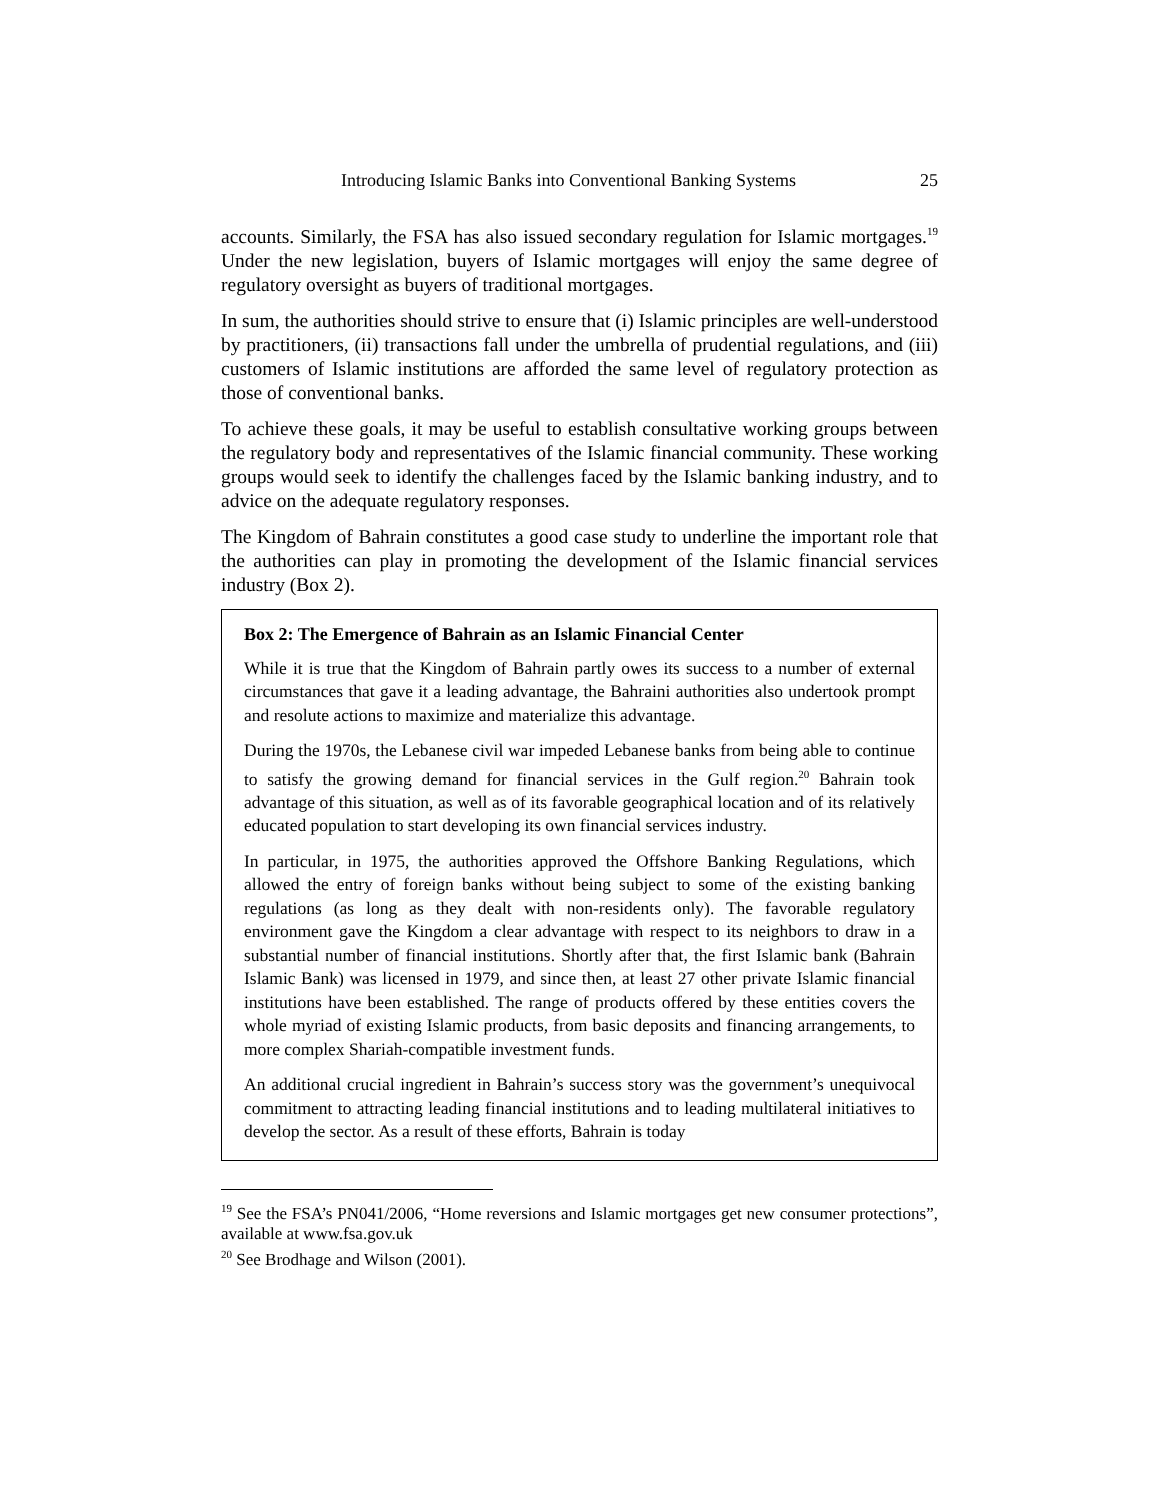Introducing Islamic Banks into Conventional Banking Systems 25
accounts. Similarly, the FSA has also issued secondary regulation for Islamic mortgages.<sup>19</sup> Under the new legislation, buyers of Islamic mortgages will enjoy the same degree of regulatory oversight as buyers of traditional mortgages.
In sum, the authorities should strive to ensure that (i) Islamic principles are well-understood by practitioners, (ii) transactions fall under the umbrella of prudential regulations, and (iii) customers of Islamic institutions are afforded the same level of regulatory protection as those of conventional banks.
To achieve these goals, it may be useful to establish consultative working groups between the regulatory body and representatives of the Islamic financial community. These working groups would seek to identify the challenges faced by the Islamic banking industry, and to advice on the adequate regulatory responses.
The Kingdom of Bahrain constitutes a good case study to underline the important role that the authorities can play in promoting the development of the Islamic financial services industry (Box 2).
Box 2: The Emergence of Bahrain as an Islamic Financial Center
While it is true that the Kingdom of Bahrain partly owes its success to a number of external circumstances that gave it a leading advantage, the Bahraini authorities also undertook prompt and resolute actions to maximize and materialize this advantage.
During the 1970s, the Lebanese civil war impeded Lebanese banks from being able to continue to satisfy the growing demand for financial services in the Gulf region.<sup>20</sup> Bahrain took advantage of this situation, as well as of its favorable geographical location and of its relatively educated population to start developing its own financial services industry.
In particular, in 1975, the authorities approved the Offshore Banking Regulations, which allowed the entry of foreign banks without being subject to some of the existing banking regulations (as long as they dealt with non-residents only). The favorable regulatory environment gave the Kingdom a clear advantage with respect to its neighbors to draw in a substantial number of financial institutions. Shortly after that, the first Islamic bank (Bahrain Islamic Bank) was licensed in 1979, and since then, at least 27 other private Islamic financial institutions have been established. The range of products offered by these entities covers the whole myriad of existing Islamic products, from basic deposits and financing arrangements, to more complex Shariah-compatible investment funds.
An additional crucial ingredient in Bahrain’s success story was the government’s unequivocal commitment to attracting leading financial institutions and to leading multilateral initiatives to develop the sector. As a result of these efforts, Bahrain is today
<sup>19</sup> See the FSA’s PN041/2006, “Home reversions and Islamic mortgages get new consumer protections”, available at www.fsa.gov.uk
<sup>20</sup> See Brodhage and Wilson (2001).